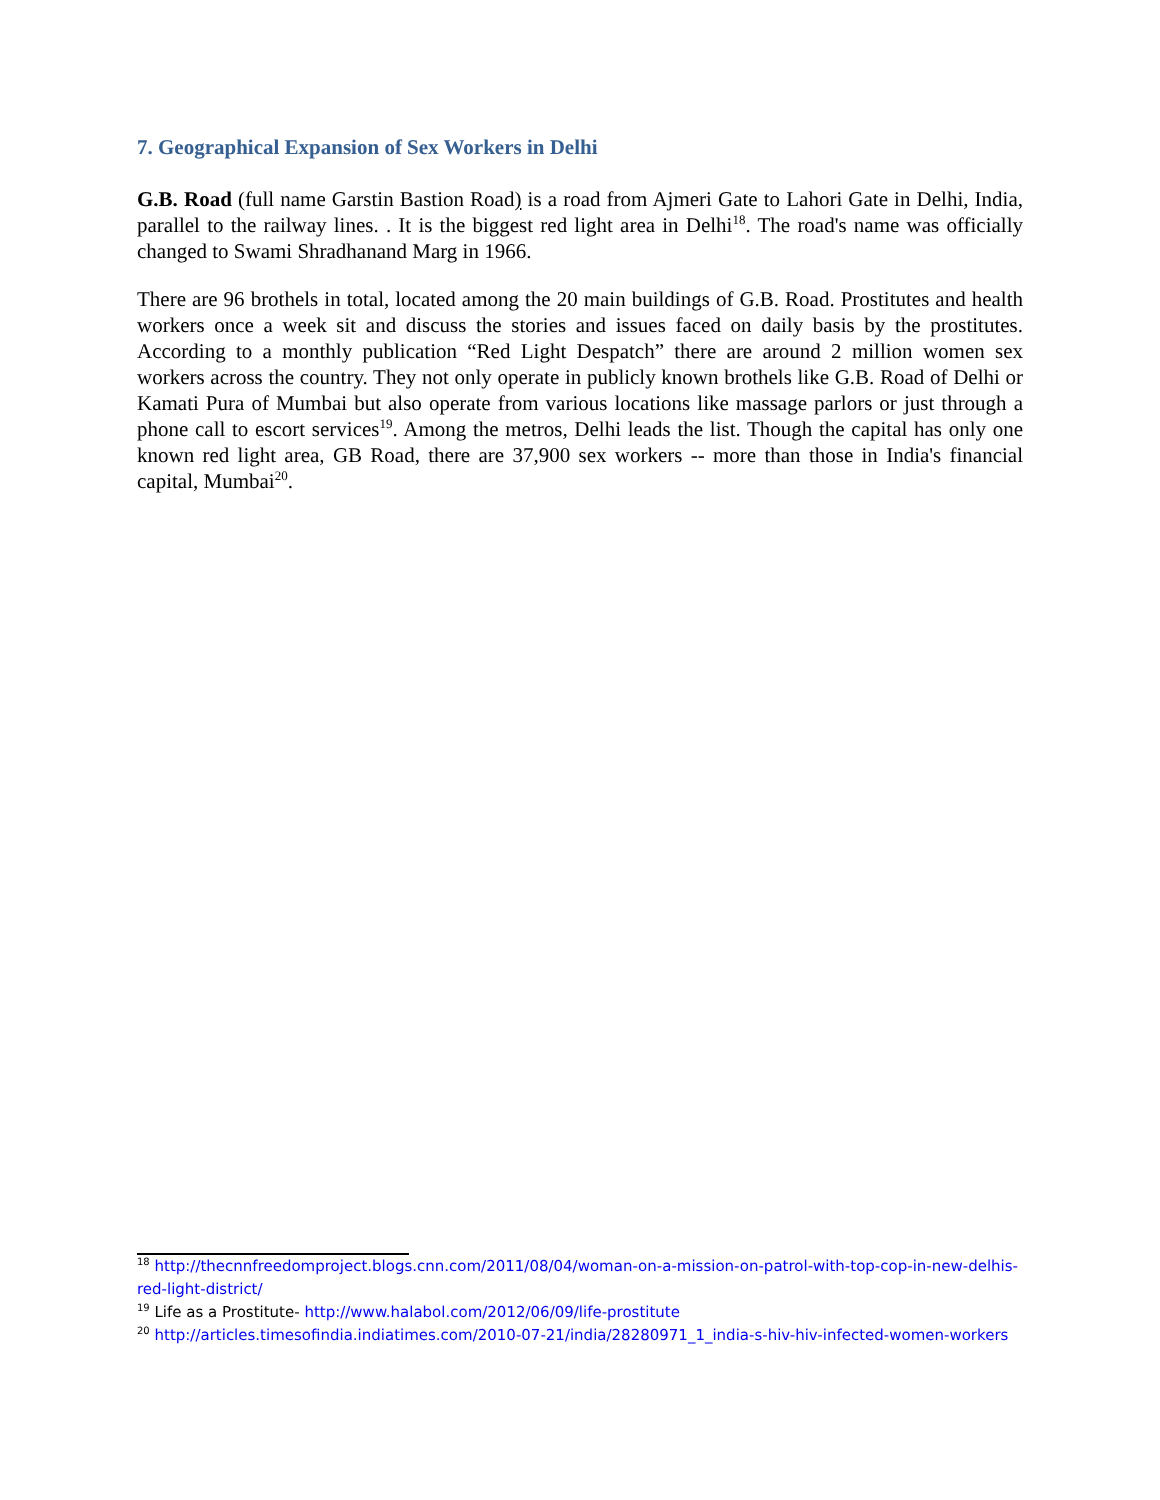7. Geographical Expansion of Sex Workers in Delhi
G.B. Road (full name Garstin Bastion Road) is a road from Ajmeri Gate to Lahori Gate in Delhi, India, parallel to the railway lines. . It is the biggest red light area in Delhi<sup>18</sup>. The road's name was officially changed to Swami Shradhanand Marg in 1966.
There are 96 brothels in total, located among the 20 main buildings of G.B. Road. Prostitutes and health workers once a week sit and discuss the stories and issues faced on daily basis by the prostitutes. According to a monthly publication “Red Light Despatch” there are around 2 million women sex workers across the country. They not only operate in publicly known brothels like G.B. Road of Delhi or Kamati Pura of Mumbai but also operate from various locations like massage parlors or just through a phone call to escort services<sup>19</sup>. Among the metros, Delhi leads the list. Though the capital has only one known red light area, GB Road, there are 37,900 sex workers -- more than those in India's financial capital, Mumbai<sup>20</sup>.
<sup>18</sup> http://thecnnfreedomproject.blogs.cnn.com/2011/08/04/woman-on-a-mission-on-patrol-with-top-cop-in-new-delhis-red-light-district/
<sup>19</sup> Life as a Prostitute- http://www.halabol.com/2012/06/09/life-prostitute
<sup>20</sup> http://articles.timesofindia.indiatimes.com/2010-07-21/india/28280971_1_india-s-hiv-hiv-infected-women-workers